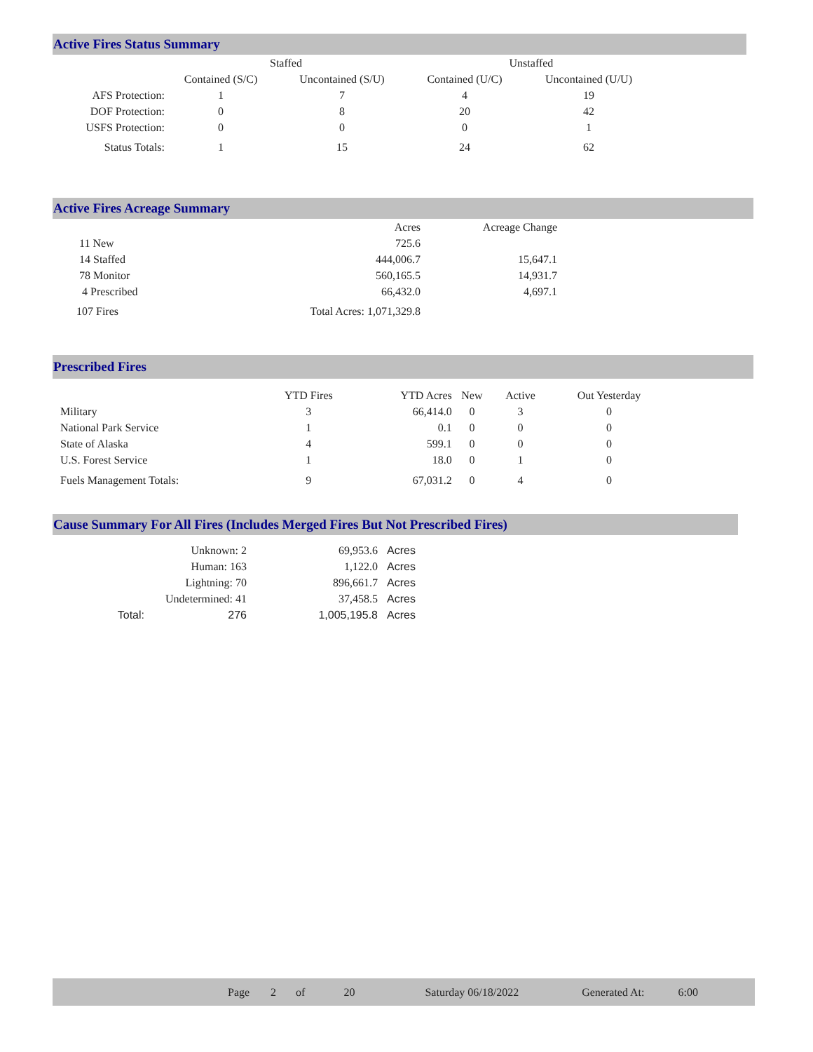Active Fires Status Summary
| | Staffed | | Unstaffed | |
| --- | --- | --- | --- | --- |
| | Contained (S/C) | Uncontained (S/U) | Contained (U/C) | Uncontained (U/U) |
| AFS Protection: | 1 | 7 | 4 | 19 |
| DOF Protection: | 0 | 8 | 20 | 42 |
| USFS Protection: | 0 | 0 | 0 | 1 |
| Status Totals: | 1 | 15 | 24 | 62 |
Active Fires Acreage Summary
| | Acres | Acreage Change |
| --- | --- | --- |
| 11 New | 725.6 | |
| 14 Staffed | 444,006.7 | 15,647.1 |
| 78 Monitor | 560,165.5 | 14,931.7 |
| 4 Prescribed | 66,432.0 | 4,697.1 |
| 107 Fires | Total Acres: 1,071,329.8 | |
Prescribed Fires
| | YTD Fires | YTD Acres | New | Active | Out Yesterday |
| --- | --- | --- | --- | --- | --- |
| Military | 3 | 66,414.0 | 0 | 3 | 0 |
| National Park Service | 1 | 0.1 | 0 | 0 | 0 |
| State of Alaska | 4 | 599.1 | 0 | 0 | 0 |
| U.S. Forest Service | 1 | 18.0 | 0 | 1 | 0 |
| Fuels Management Totals: | 9 | 67,031.2 | 0 | 4 | 0 |
Cause Summary For All Fires (Includes Merged Fires But Not Prescribed Fires)
| Unknown: 2 | | 69,953.6 | Acres |
| Human: 163 | | 1,122.0 | Acres |
| Lightning: 70 | | 896,661.7 | Acres |
| Undetermined: 41 | | 37,458.5 | Acres |
| Total: | 276 | 1,005,195.8 | Acres |
Page 2 of 20 Saturday 06/18/2022 Generated At: 6:00